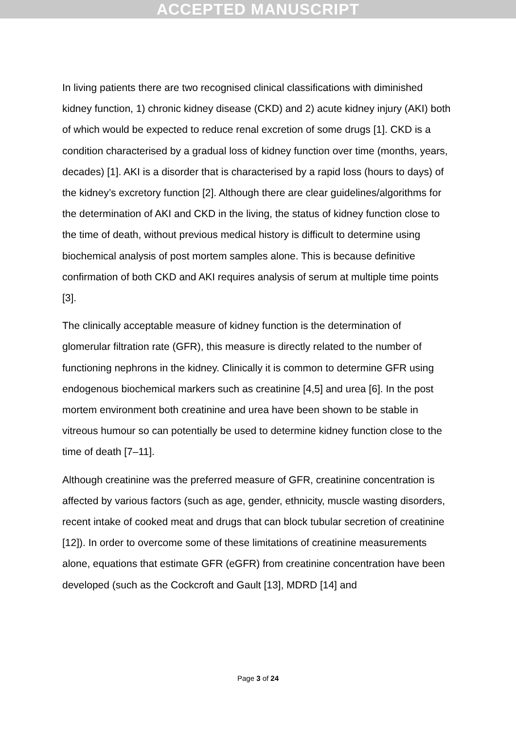ACCEPTED MANUSCRIPT
In living patients there are two recognised clinical classifications with diminished kidney function, 1) chronic kidney disease (CKD) and 2) acute kidney injury (AKI) both of which would be expected to reduce renal excretion of some drugs [1]. CKD is a condition characterised by a gradual loss of kidney function over time (months, years, decades) [1]. AKI is a disorder that is characterised by a rapid loss (hours to days) of the kidney’s excretory function [2]. Although there are clear guidelines/algorithms for the determination of AKI and CKD in the living, the status of kidney function close to the time of death, without previous medical history is difficult to determine using biochemical analysis of post mortem samples alone. This is because definitive confirmation of both CKD and AKI requires analysis of serum at multiple time points [3].
The clinically acceptable measure of kidney function is the determination of glomerular filtration rate (GFR), this measure is directly related to the number of functioning nephrons in the kidney. Clinically it is common to determine GFR using endogenous biochemical markers such as creatinine [4,5] and urea [6]. In the post mortem environment both creatinine and urea have been shown to be stable in vitreous humour so can potentially be used to determine kidney function close to the time of death [7–11].
Although creatinine was the preferred measure of GFR, creatinine concentration is affected by various factors (such as age, gender, ethnicity, muscle wasting disorders, recent intake of cooked meat and drugs that can block tubular secretion of creatinine [12]). In order to overcome some of these limitations of creatinine measurements alone, equations that estimate GFR (eGFR) from creatinine concentration have been developed (such as the Cockcroft and Gault [13], MDRD [14] and
Page 3 of 24